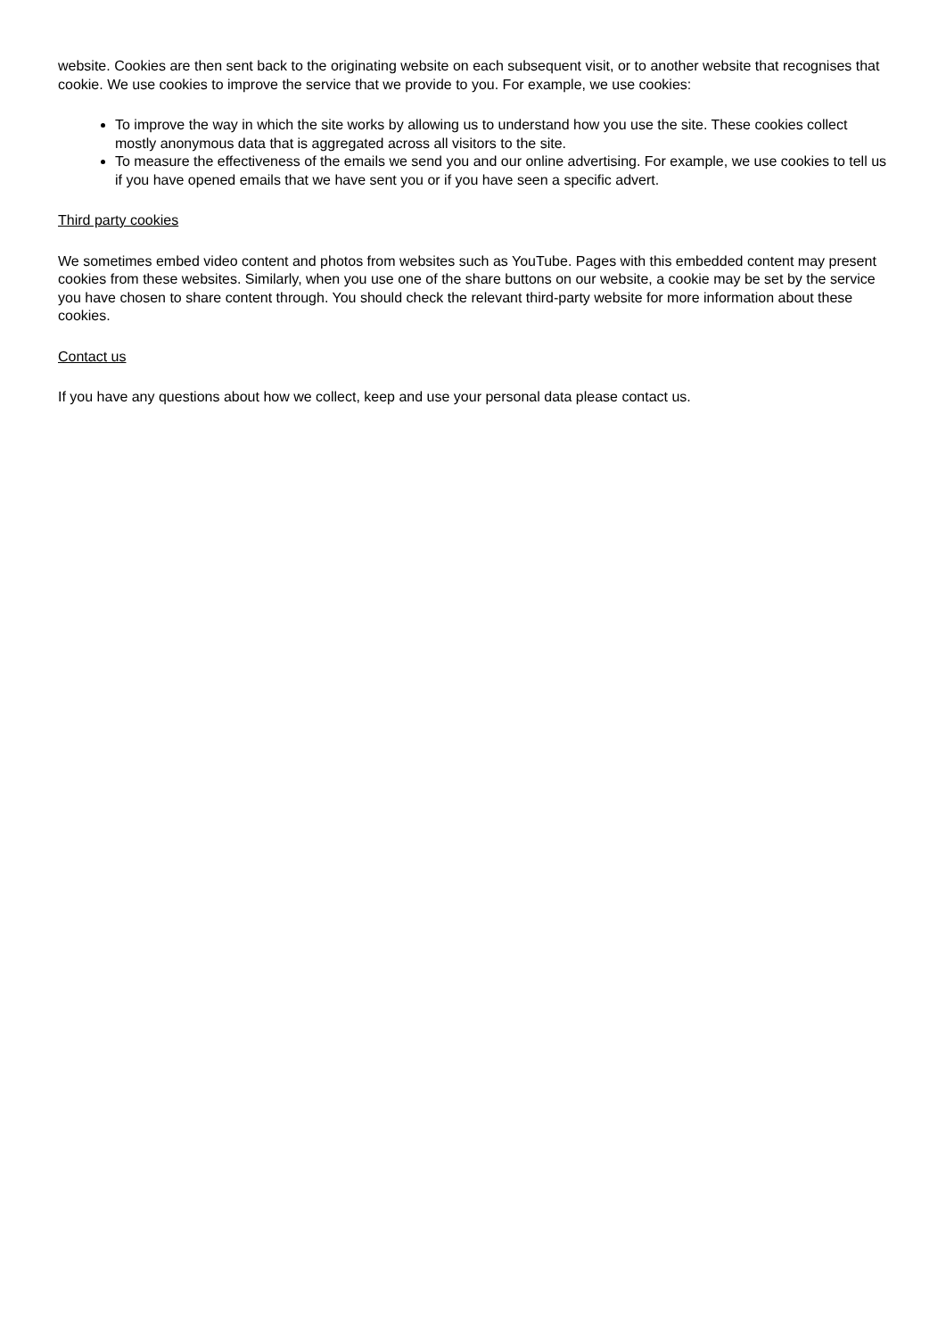website. Cookies are then sent back to the originating website on each subsequent visit, or to another website that recognises that cookie. We use cookies to improve the service that we provide to you. For example, we use cookies:
To improve the way in which the site works by allowing us to understand how you use the site. These cookies collect mostly anonymous data that is aggregated across all visitors to the site.
To measure the effectiveness of the emails we send you and our online advertising. For example, we use cookies to tell us if you have opened emails that we have sent you or if you have seen a specific advert.
Third party cookies
We sometimes embed video content and photos from websites such as YouTube. Pages with this embedded content may present cookies from these websites. Similarly, when you use one of the share buttons on our website, a cookie may be set by the service you have chosen to share content through. You should check the relevant third-party website for more information about these cookies.
Contact us
If you have any questions about how we collect, keep and use your personal data please contact us.